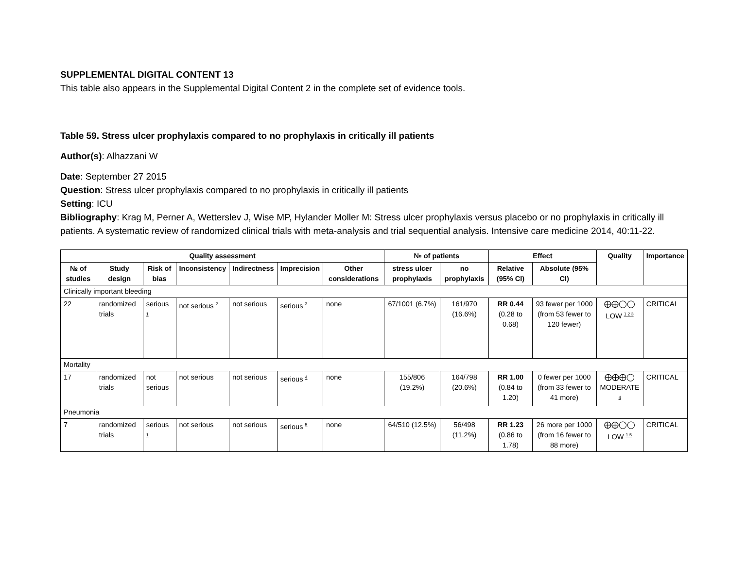SUPPLEMENTAL DIGITAL CONTENT 13
This table also appears in the Supplemental Digital Content 2 in the complete set of evidence tools.
Table 59. Stress ulcer prophylaxis compared to no prophylaxis in critically ill patients
Author(s): Alhazzani W
Date: September 27 2015
Question: Stress ulcer prophylaxis compared to no prophylaxis in critically ill patients
Setting: ICU
Bibliography: Krag M, Perner A, Wetterslev J, Wise MP, Hylander Moller M: Stress ulcer prophylaxis versus placebo or no prophylaxis in critically ill patients. A systematic review of randomized clinical trials with meta-analysis and trial sequential analysis. Intensive care medicine 2014, 40:11-22.
| Quality assessment | | | | | | | № of patients | | Effect | | Quality | Importance |
| --- | --- | --- | --- | --- | --- | --- | --- | --- | --- | --- | --- | --- |
| № of studies | Study design | Risk of bias | Inconsistency | Indirectness | Imprecision | Other considerations | stress ulcer prophylaxis | no prophylaxis | Relative (95% CI) | Absolute (95% CI) | | |
| Clinically important bleeding | | | | | | | | | | | | |
| 22 | randomized trials | serious <sup>1</sup> | not serious <sup>2</sup> | not serious | serious <sup>3</sup> | none | 67/1001 (6.7%) | 161/970 (16.6%) | RR 0.44 (0.28 to 0.68) | 93 fewer per 1000 (from 53 fewer to 120 fewer) | ⨁⨁◯◯ LOW <sup>1 2 3</sup> | CRITICAL |
| Mortality | | | | | | | | | | | | |
| 17 | randomized trials | not serious | not serious | not serious | serious <sup>4</sup> | none | 155/806 (19.2%) | 164/798 (20.6%) | RR 1.00 (0.84 to 1.20) | 0 fewer per 1000 (from 33 fewer to 41 more) | ⨁⨁⨁◯ MODERATE <sup>4</sup> | CRITICAL |
| Pneumonia | | | | | | | | | | | | |
| 7 | randomized trials | serious <sup>1</sup> | not serious | not serious | serious <sup>5</sup> | none | 64/510 (12.5%) | 56/498 (11.2%) | RR 1.23 (0.86 to 1.78) | 26 more per 1000 (from 16 fewer to 88 more) | ⨁⨁◯◯ LOW <sup>1 5</sup> | CRITICAL |